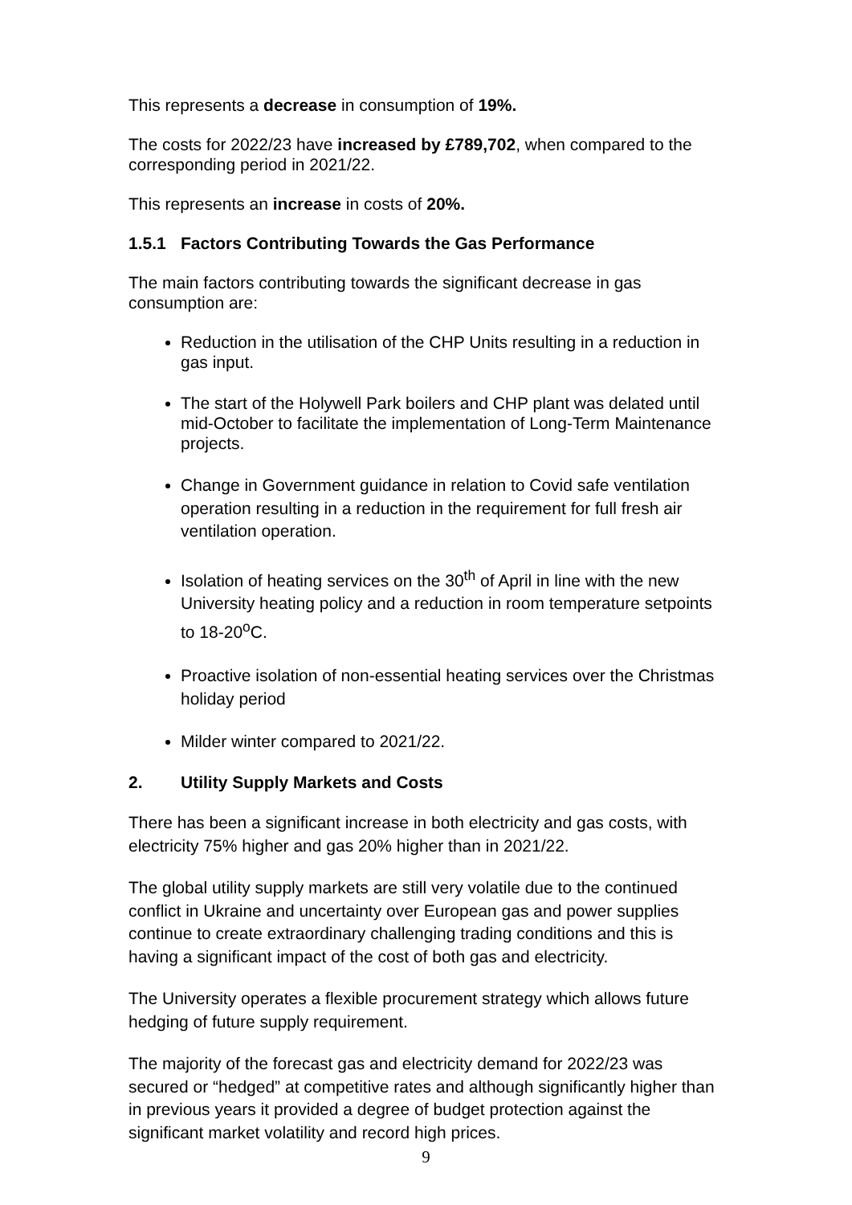This represents a decrease in consumption of 19%.
The costs for 2022/23 have increased by £789,702, when compared to the corresponding period in 2021/22.
This represents an increase in costs of 20%.
1.5.1 Factors Contributing Towards the Gas Performance
The main factors contributing towards the significant decrease in gas consumption are:
Reduction in the utilisation of the CHP Units resulting in a reduction in gas input.
The start of the Holywell Park boilers and CHP plant was delated until mid-October to facilitate the implementation of Long-Term Maintenance projects.
Change in Government guidance in relation to Covid safe ventilation operation resulting in a reduction in the requirement for full fresh air ventilation operation.
Isolation of heating services on the 30<sup>th</sup> of April in line with the new University heating policy and a reduction in room temperature setpoints to 18-20<sup>o</sup>C.
Proactive isolation of non-essential heating services over the Christmas holiday period
Milder winter compared to 2021/22.
2. Utility Supply Markets and Costs
There has been a significant increase in both electricity and gas costs, with electricity 75% higher and gas 20% higher than in 2021/22.
The global utility supply markets are still very volatile due to the continued conflict in Ukraine and uncertainty over European gas and power supplies continue to create extraordinary challenging trading conditions and this is having a significant impact of the cost of both gas and electricity.
The University operates a flexible procurement strategy which allows future hedging of future supply requirement.
The majority of the forecast gas and electricity demand for 2022/23 was secured or “hedged” at competitive rates and although significantly higher than in previous years it provided a degree of budget protection against the significant market volatility and record high prices.
9